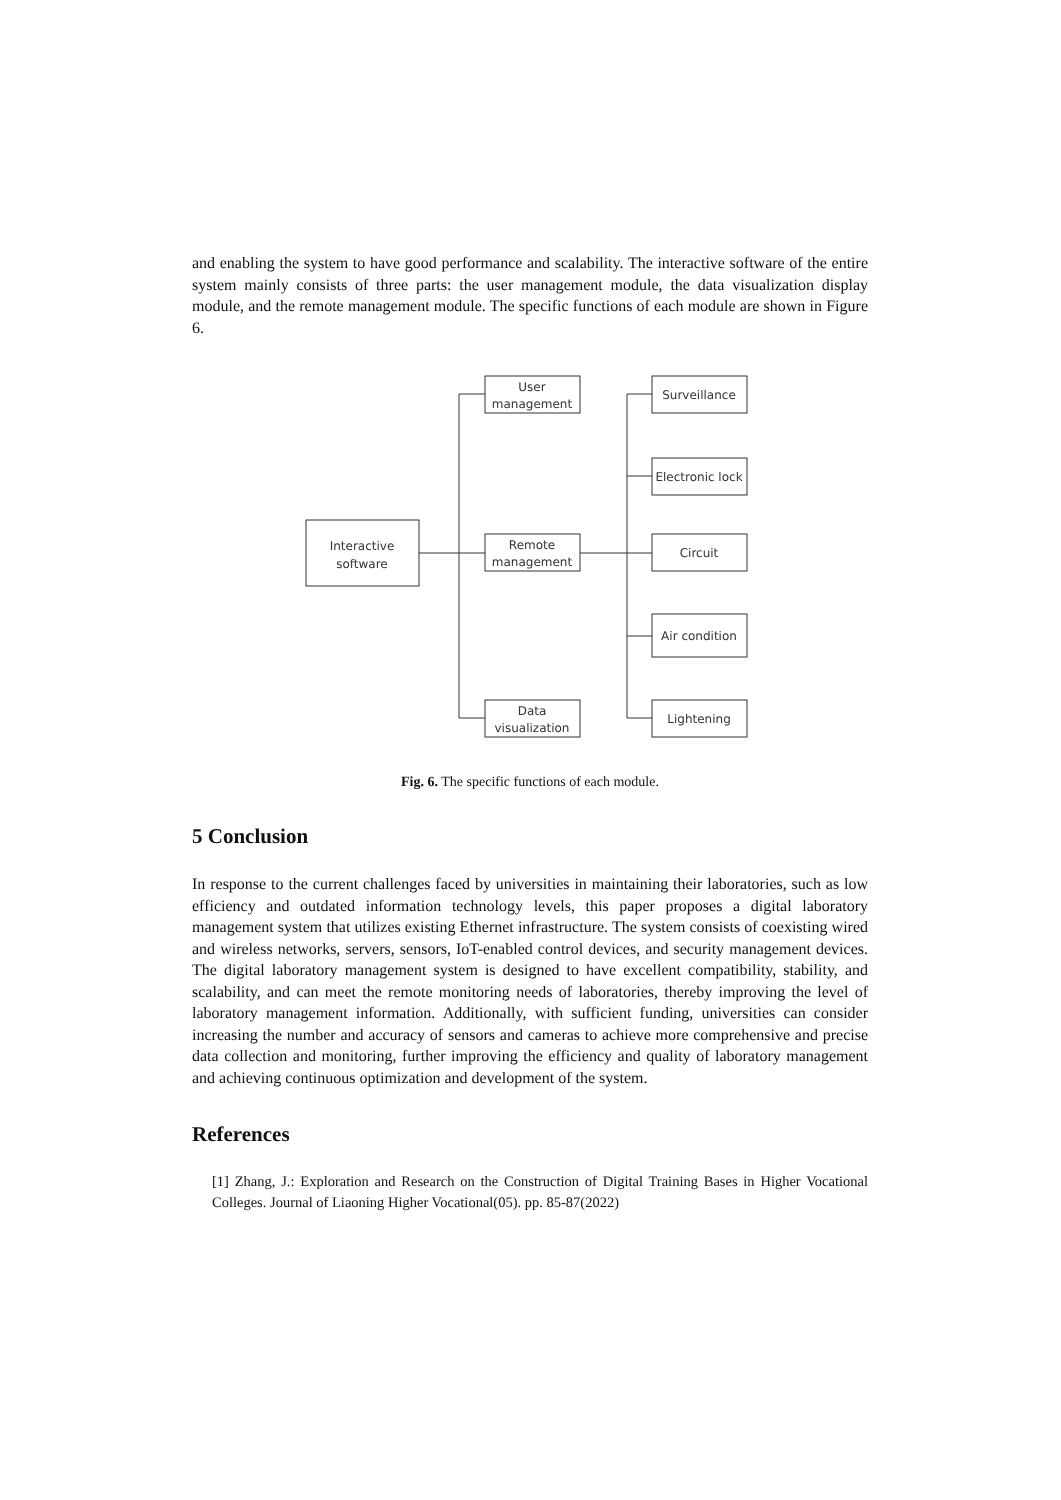and enabling the system to have good performance and scalability. The interactive software of the entire system mainly consists of three parts: the user management module, the data visualization display module, and the remote management module. The specific functions of each module are shown in Figure 6.
Interactive
software
User
management
Remote
management
Data
visualization
Surveillance
Electronic lock
Circuit
Air condition
Lightening
Fig. 6. The specific functions of each module.
5 Conclusion
In response to the current challenges faced by universities in maintaining their laboratories, such as low efficiency and outdated information technology levels, this paper proposes a digital laboratory management system that utilizes existing Ethernet infrastructure. The system consists of coexisting wired and wireless networks, servers, sensors, IoT-enabled control devices, and security management devices. The digital laboratory management system is designed to have excellent compatibility, stability, and scalability, and can meet the remote monitoring needs of laboratories, thereby improving the level of laboratory management information. Additionally, with sufficient funding, universities can consider increasing the number and accuracy of sensors and cameras to achieve more comprehensive and precise data collection and monitoring, further improving the efficiency and quality of laboratory management and achieving continuous optimization and development of the system.
References
[1] Zhang, J.: Exploration and Research on the Construction of Digital Training Bases in Higher Vocational Colleges. Journal of Liaoning Higher Vocational(05). pp. 85-87(2022)